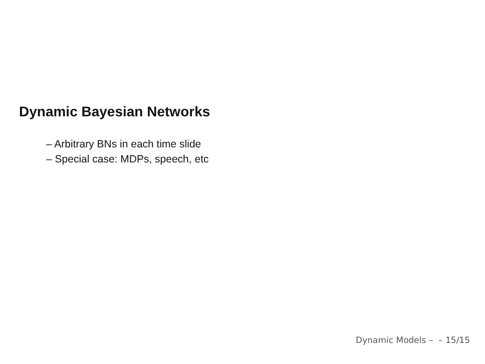Dynamic Bayesian Networks
– Arbitrary BNs in each time slide
– Special case: MDPs, speech, etc
Dynamic Models – – 15/15